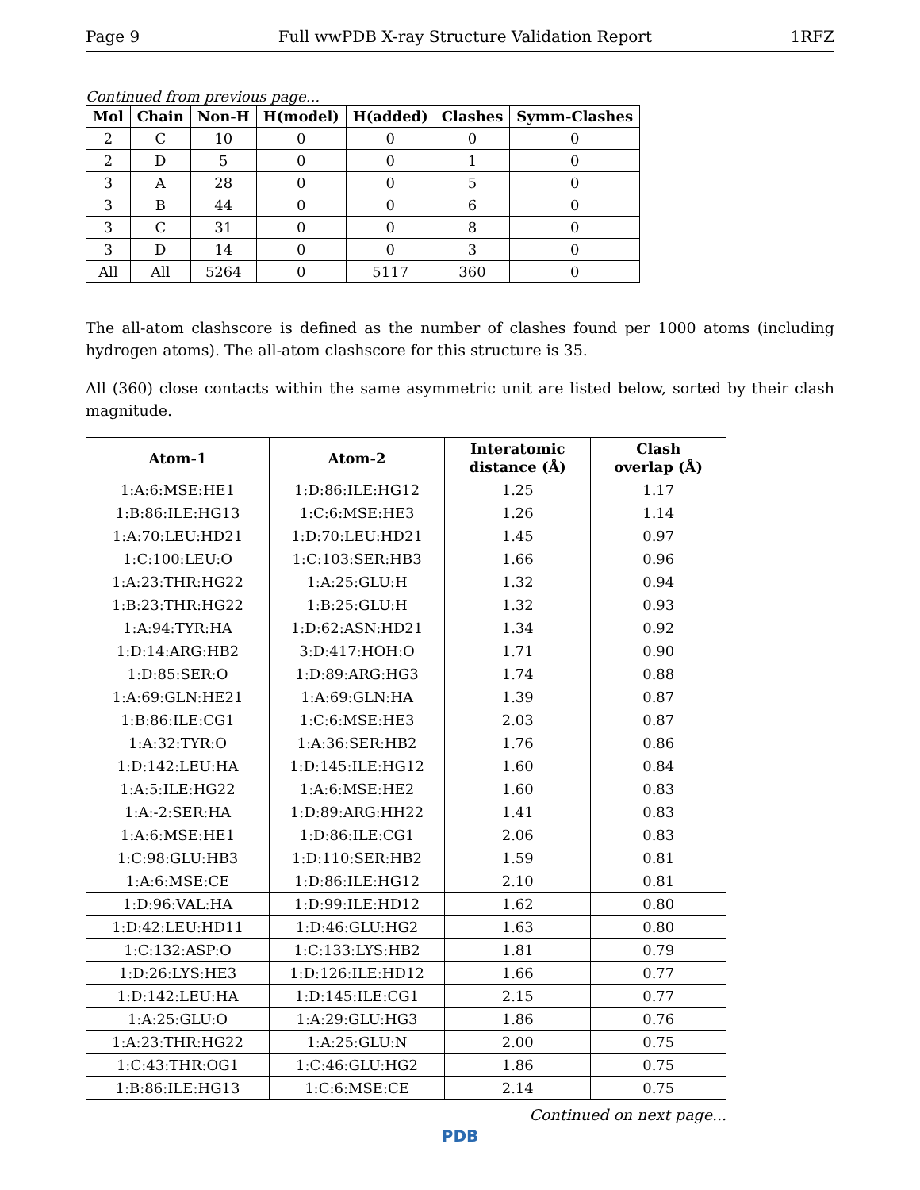Page 9 Full wwPDB X-ray Structure Validation Report 1RFZ
Continued from previous page...
| Mol | Chain | Non-H | H(model) | H(added) | Clashes | Symm-Clashes |
| --- | --- | --- | --- | --- | --- | --- |
| 2 | C | 10 | 0 | 0 | 0 | 0 |
| 2 | D | 5 | 0 | 0 | 1 | 0 |
| 3 | A | 28 | 0 | 0 | 5 | 0 |
| 3 | B | 44 | 0 | 0 | 6 | 0 |
| 3 | C | 31 | 0 | 0 | 8 | 0 |
| 3 | D | 14 | 0 | 0 | 3 | 0 |
| All | All | 5264 | 0 | 5117 | 360 | 0 |
The all-atom clashscore is defined as the number of clashes found per 1000 atoms (including hydrogen atoms). The all-atom clashscore for this structure is 35.
All (360) close contacts within the same asymmetric unit are listed below, sorted by their clash magnitude.
| Atom-1 | Atom-2 | Interatomic distance (Å) | Clash overlap (Å) |
| --- | --- | --- | --- |
| 1:A:6:MSE:HE1 | 1:D:86:ILE:HG12 | 1.25 | 1.17 |
| 1:B:86:ILE:HG13 | 1:C:6:MSE:HE3 | 1.26 | 1.14 |
| 1:A:70:LEU:HD21 | 1:D:70:LEU:HD21 | 1.45 | 0.97 |
| 1:C:100:LEU:O | 1:C:103:SER:HB3 | 1.66 | 0.96 |
| 1:A:23:THR:HG22 | 1:A:25:GLU:H | 1.32 | 0.94 |
| 1:B:23:THR:HG22 | 1:B:25:GLU:H | 1.32 | 0.93 |
| 1:A:94:TYR:HA | 1:D:62:ASN:HD21 | 1.34 | 0.92 |
| 1:D:14:ARG:HB2 | 3:D:417:HOH:O | 1.71 | 0.90 |
| 1:D:85:SER:O | 1:D:89:ARG:HG3 | 1.74 | 0.88 |
| 1:A:69:GLN:HE21 | 1:A:69:GLN:HA | 1.39 | 0.87 |
| 1:B:86:ILE:CG1 | 1:C:6:MSE:HE3 | 2.03 | 0.87 |
| 1:A:32:TYR:O | 1:A:36:SER:HB2 | 1.76 | 0.86 |
| 1:D:142:LEU:HA | 1:D:145:ILE:HG12 | 1.60 | 0.84 |
| 1:A:5:ILE:HG22 | 1:A:6:MSE:HE2 | 1.60 | 0.83 |
| 1:A:-2:SER:HA | 1:D:89:ARG:HH22 | 1.41 | 0.83 |
| 1:A:6:MSE:HE1 | 1:D:86:ILE:CG1 | 2.06 | 0.83 |
| 1:C:98:GLU:HB3 | 1:D:110:SER:HB2 | 1.59 | 0.81 |
| 1:A:6:MSE:CE | 1:D:86:ILE:HG12 | 2.10 | 0.81 |
| 1:D:96:VAL:HA | 1:D:99:ILE:HD12 | 1.62 | 0.80 |
| 1:D:42:LEU:HD11 | 1:D:46:GLU:HG2 | 1.63 | 0.80 |
| 1:C:132:ASP:O | 1:C:133:LYS:HB2 | 1.81 | 0.79 |
| 1:D:26:LYS:HE3 | 1:D:126:ILE:HD12 | 1.66 | 0.77 |
| 1:D:142:LEU:HA | 1:D:145:ILE:CG1 | 2.15 | 0.77 |
| 1:A:25:GLU:O | 1:A:29:GLU:HG3 | 1.86 | 0.76 |
| 1:A:23:THR:HG22 | 1:A:25:GLU:N | 2.00 | 0.75 |
| 1:C:43:THR:OG1 | 1:C:46:GLU:HG2 | 1.86 | 0.75 |
| 1:B:86:ILE:HG13 | 1:C:6:MSE:CE | 2.14 | 0.75 |
Continued on next page...
PDB